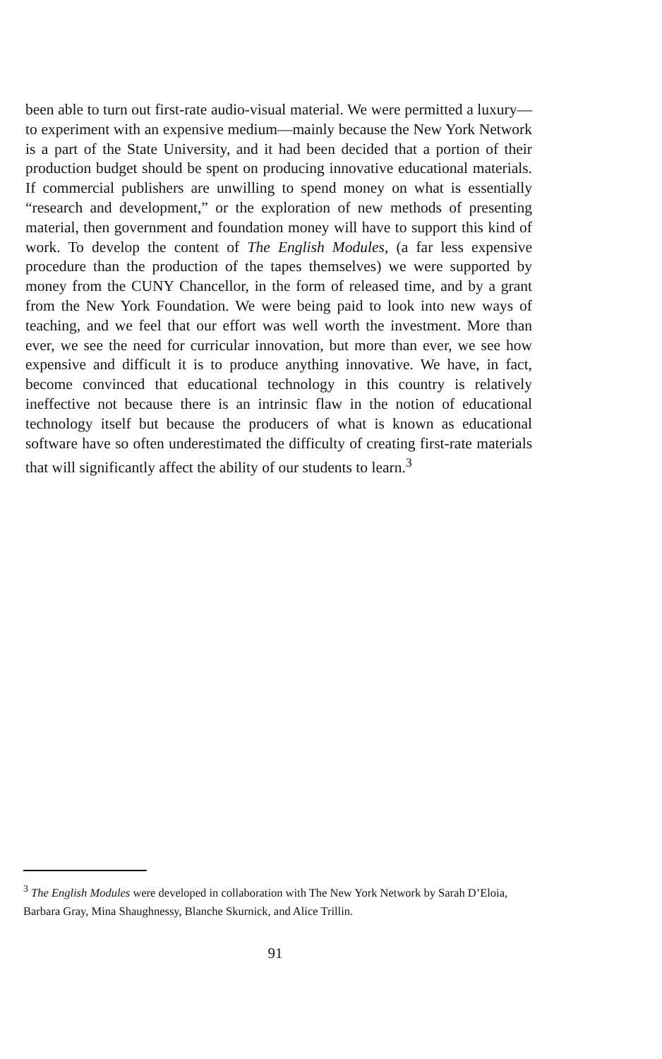been able to turn out first-rate audio-visual material. We were permitted a luxury—to experiment with an expensive medium—mainly because the New York Network is a part of the State University, and it had been decided that a portion of their production budget should be spent on producing innovative educational materials. If commercial publishers are unwilling to spend money on what is essentially “research and development,” or the exploration of new methods of presenting material, then government and foundation money will have to support this kind of work. To develop the content of The English Modules, (a far less expensive procedure than the production of the tapes themselves) we were supported by money from the CUNY Chancellor, in the form of released time, and by a grant from the New York Foundation. We were being paid to look into new ways of teaching, and we feel that our effort was well worth the investment. More than ever, we see the need for curricular innovation, but more than ever, we see how expensive and difficult it is to produce anything innovative. We have, in fact, become convinced that educational technology in this country is relatively ineffective not because there is an intrinsic flaw in the notion of educational technology itself but because the producers of what is known as educational software have so often underestimated the difficulty of creating first-rate materials that will significantly affect the ability of our students to learn.<sup>3</sup>
<sup>3</sup> The English Modules were developed in collaboration with The New York Network by Sarah D’Eloia, Barbara Gray, Mina Shaughnessy, Blanche Skurnick, and Alice Trillin.
91